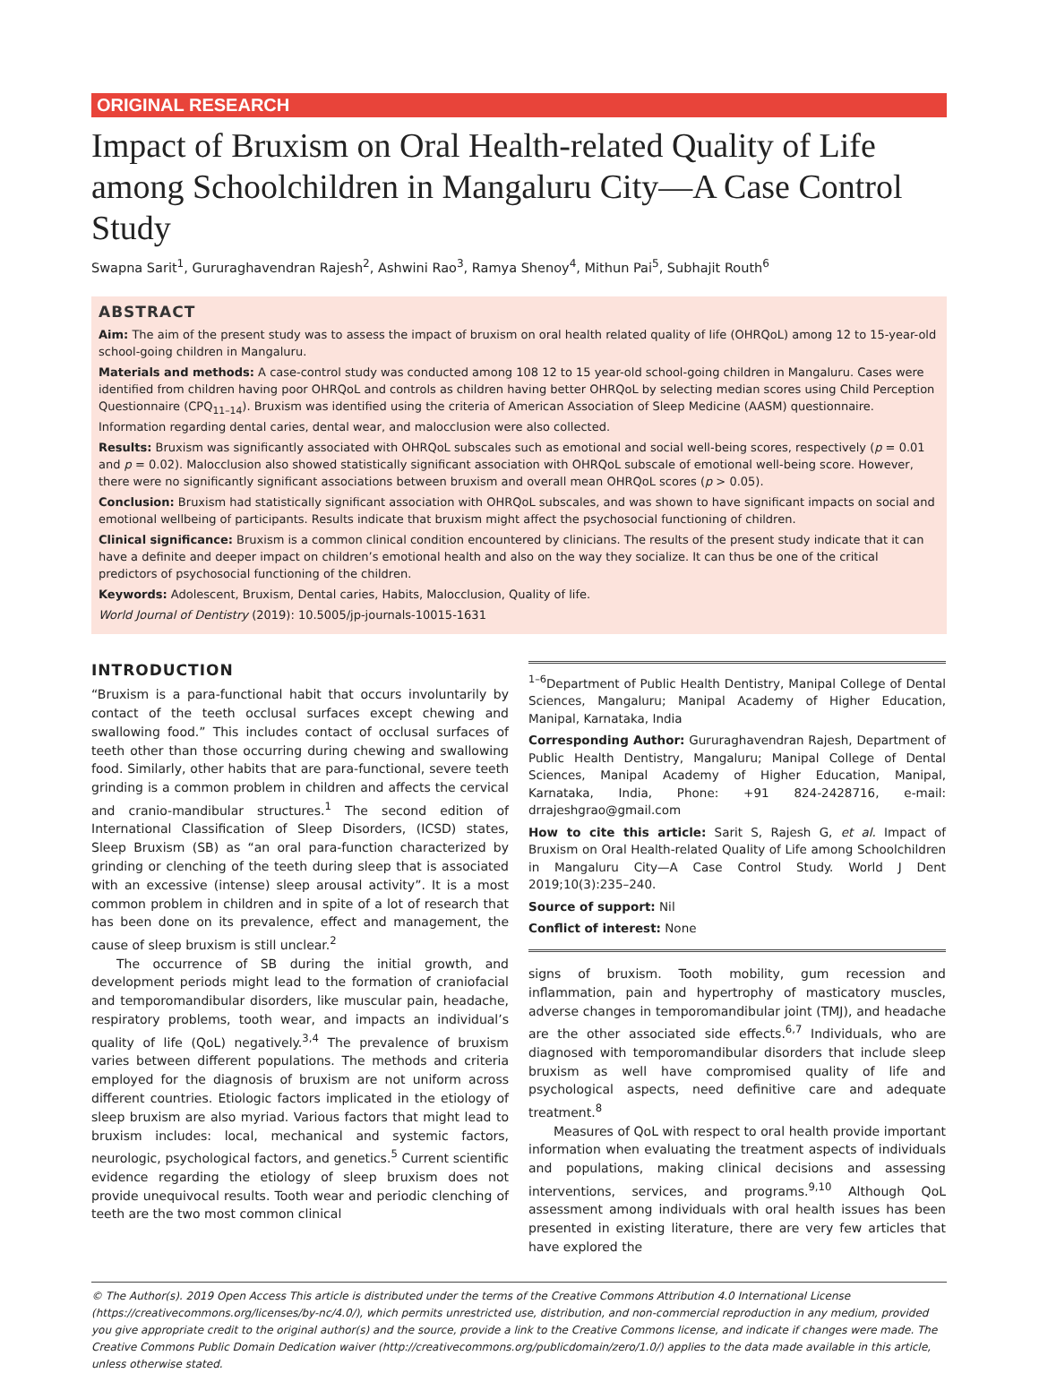ORIGINAL RESEARCH
Impact of Bruxism on Oral Health-related Quality of Life among Schoolchildren in Mangaluru City—A Case Control Study
Swapna Sarit<sup>1</sup>, Gururaghavendran Rajesh<sup>2</sup>, Ashwini Rao<sup>3</sup>, Ramya Shenoy<sup>4</sup>, Mithun Pai<sup>5</sup>, Subhajit Routh<sup>6</sup>
ABSTRACT
Aim: The aim of the present study was to assess the impact of bruxism on oral health related quality of life (OHRQoL) among 12 to 15-year-old school-going children in Mangaluru.
Materials and methods: A case-control study was conducted among 108 12 to 15 year-old school-going children in Mangaluru. Cases were identified from children having poor OHRQoL and controls as children having better OHRQoL by selecting median scores using Child Perception Questionnaire (CPQ<sub>11–14</sub>). Bruxism was identified using the criteria of American Association of Sleep Medicine (AASM) questionnaire. Information regarding dental caries, dental wear, and malocclusion were also collected.
Results: Bruxism was significantly associated with OHRQoL subscales such as emotional and social well-being scores, respectively (p = 0.01 and p = 0.02). Malocclusion also showed statistically significant association with OHRQoL subscale of emotional well-being score. However, there were no significantly significant associations between bruxism and overall mean OHRQoL scores (p > 0.05).
Conclusion: Bruxism had statistically significant association with OHRQoL subscales, and was shown to have significant impacts on social and emotional wellbeing of participants. Results indicate that bruxism might affect the psychosocial functioning of children.
Clinical significance: Bruxism is a common clinical condition encountered by clinicians. The results of the present study indicate that it can have a definite and deeper impact on children’s emotional health and also on the way they socialize. It can thus be one of the critical predictors of psychosocial functioning of the children.
Keywords: Adolescent, Bruxism, Dental caries, Habits, Malocclusion, Quality of life.
World Journal of Dentistry (2019): 10.5005/jp-journals-10015-1631
INTRODUCTION
“Bruxism is a para-functional habit that occurs involuntarily by contact of the teeth occlusal surfaces except chewing and swallowing food.” This includes contact of occlusal surfaces of teeth other than those occurring during chewing and swallowing food. Similarly, other habits that are para-functional, severe teeth grinding is a common problem in children and affects the cervical and cranio-mandibular structures.<sup>1</sup> The second edition of International Classification of Sleep Disorders, (ICSD) states, Sleep Bruxism (SB) as “an oral para-function characterized by grinding or clenching of the teeth during sleep that is associated with an excessive (intense) sleep arousal activity”. It is a most common problem in children and in spite of a lot of research that has been done on its prevalence, effect and management, the cause of sleep bruxism is still unclear.<sup>2</sup>
The occurrence of SB during the initial growth, and development periods might lead to the formation of craniofacial and temporomandibular disorders, like muscular pain, headache, respiratory problems, tooth wear, and impacts an individual’s quality of life (QoL) negatively.<sup>3,4</sup> The prevalence of bruxism varies between different populations. The methods and criteria employed for the diagnosis of bruxism are not uniform across different countries. Etiologic factors implicated in the etiology of sleep bruxism are also myriad. Various factors that might lead to bruxism includes: local, mechanical and systemic factors, neurologic, psychological factors, and genetics.<sup>5</sup> Current scientific evidence regarding the etiology of sleep bruxism does not provide unequivocal results. Tooth wear and periodic clenching of teeth are the two most common clinical
<sup>1–6</sup>Department of Public Health Dentistry, Manipal College of Dental Sciences, Mangaluru; Manipal Academy of Higher Education, Manipal, Karnataka, India
Corresponding Author: Gururaghavendran Rajesh, Department of Public Health Dentistry, Mangaluru; Manipal College of Dental Sciences, Manipal Academy of Higher Education, Manipal, Karnataka, India, Phone: +91 824-2428716, e-mail: drrajeshgrao@gmail.com
How to cite this article: Sarit S, Rajesh G, et al. Impact of Bruxism on Oral Health-related Quality of Life among Schoolchildren in Mangaluru City—A Case Control Study. World J Dent 2019;10(3):235–240.
Source of support: Nil
Conflict of interest: None
signs of bruxism. Tooth mobility, gum recession and inflammation, pain and hypertrophy of masticatory muscles, adverse changes in temporomandibular joint (TMJ), and headache are the other associated side effects.<sup>6,7</sup> Individuals, who are diagnosed with temporomandibular disorders that include sleep bruxism as well have compromised quality of life and psychological aspects, need definitive care and adequate treatment.<sup>8</sup>
Measures of QoL with respect to oral health provide important information when evaluating the treatment aspects of individuals and populations, making clinical decisions and assessing interventions, services, and programs.<sup>9,10</sup> Although QoL assessment among individuals with oral health issues has been presented in existing literature, there are very few articles that have explored the
© The Author(s). 2019 Open Access This article is distributed under the terms of the Creative Commons Attribution 4.0 International License (https://creativecommons.org/licenses/by-nc/4.0/), which permits unrestricted use, distribution, and non-commercial reproduction in any medium, provided you give appropriate credit to the original author(s) and the source, provide a link to the Creative Commons license, and indicate if changes were made. The Creative Commons Public Domain Dedication waiver (http://creativecommons.org/publicdomain/zero/1.0/) applies to the data made available in this article, unless otherwise stated.